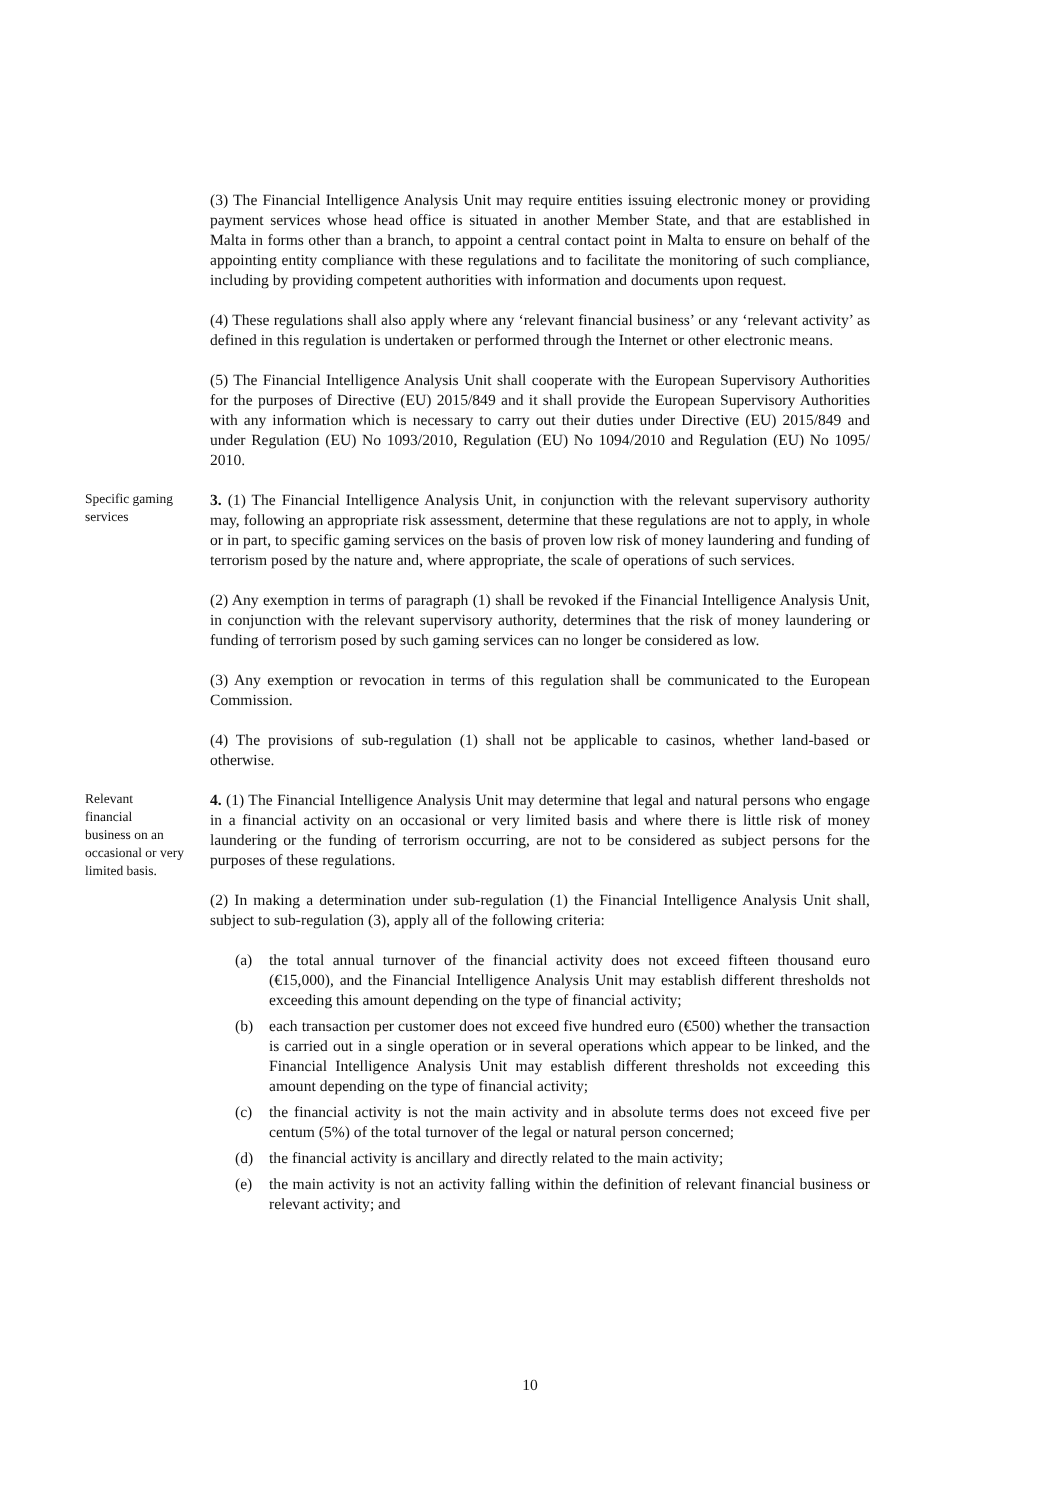(3) The Financial Intelligence Analysis Unit may require entities issuing electronic money or providing payment services whose head office is situated in another Member State, and that are established in Malta in forms other than a branch, to appoint a central contact point in Malta to ensure on behalf of the appointing entity compliance with these regulations and to facilitate the monitoring of such compliance, including by providing competent authorities with information and documents upon request.
(4) These regulations shall also apply where any ‘relevant financial business’ or any ‘relevant activity’ as defined in this regulation is undertaken or performed through the Internet or other electronic means.
(5) The Financial Intelligence Analysis Unit shall cooperate with the European Supervisory Authorities for the purposes of Directive (EU) 2015/849 and it shall provide the European Supervisory Authorities with any information which is necessary to carry out their duties under Directive (EU) 2015/849 and under Regulation (EU) No 1093/2010, Regulation (EU) No 1094/2010 and Regulation (EU) No 1095/ 2010.
Specific gaming services
3. (1) The Financial Intelligence Analysis Unit, in conjunction with the relevant supervisory authority may, following an appropriate risk assessment, determine that these regulations are not to apply, in whole or in part, to specific gaming services on the basis of proven low risk of money laundering and funding of terrorism posed by the nature and, where appropriate, the scale of operations of such services.
(2) Any exemption in terms of paragraph (1) shall be revoked if the Financial Intelligence Analysis Unit, in conjunction with the relevant supervisory authority, determines that the risk of money laundering or funding of terrorism posed by such gaming services can no longer be considered as low.
(3) Any exemption or revocation in terms of this regulation shall be communicated to the European Commission.
(4) The provisions of sub-regulation (1) shall not be applicable to casinos, whether land-based or otherwise.
Relevant
financial
business on an occasional or very limited basis.
4. (1) The Financial Intelligence Analysis Unit may determine that legal and natural persons who engage in a financial activity on an occasional or very limited basis and where there is little risk of money laundering or the funding of terrorism occurring, are not to be considered as subject persons for the purposes of these regulations.
(2) In making a determination under sub-regulation (1) the Financial Intelligence Analysis Unit shall, subject to sub-regulation (3), apply all of the following criteria:
(a) the total annual turnover of the financial activity does not exceed fifteen thousand euro (€15,000), and the Financial Intelligence Analysis Unit may establish different thresholds not exceeding this amount depending on the type of financial activity;
(b) each transaction per customer does not exceed five hundred euro (€500) whether the transaction is carried out in a single operation or in several operations which appear to be linked, and the Financial Intelligence Analysis Unit may establish different thresholds not exceeding this amount depending on the type of financial activity;
(c) the financial activity is not the main activity and in absolute terms does not exceed five per centum (5%) of the total turnover of the legal or natural person concerned;
(d) the financial activity is ancillary and directly related to the main activity;
(e) the main activity is not an activity falling within the definition of relevant financial business or relevant activity; and
10